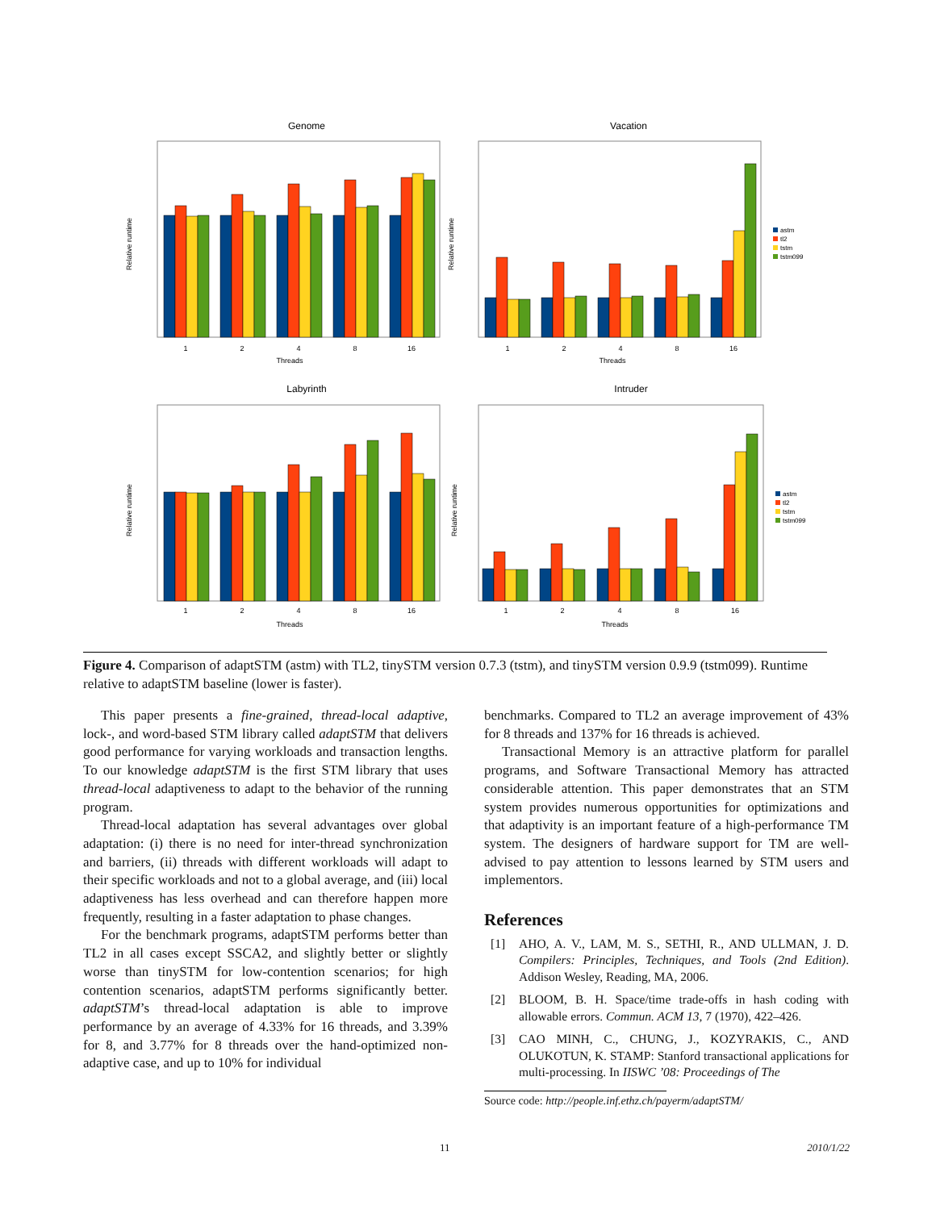Genome
Vacation
Labyrinth
Intruder
1
2
4
8
16
Threads
1
2
4
8
16
Threads
1
2
4
8
16
Threads
1
2
4
8
16
Threads
Relative runtime
Relative runtime
Relative runtime
Relative runtime
astm
tl2
tstm
tstm099
astm
tl2
tstm
tstm099
Figure 4. Comparison of adaptSTM (astm) with TL2, tinySTM version 0.7.3 (tstm), and tinySTM version 0.9.9 (tstm099). Runtime relative to adaptSTM baseline (lower is faster).
This paper presents a fine-grained, thread-local adaptive, lock-, and word-based STM library called adaptSTM that delivers good performance for varying workloads and transaction lengths. To our knowledge adaptSTM is the first STM library that uses thread-local adaptiveness to adapt to the behavior of the running program.
Thread-local adaptation has several advantages over global adaptation: (i) there is no need for inter-thread synchronization and barriers, (ii) threads with different workloads will adapt to their specific workloads and not to a global average, and (iii) local adaptiveness has less overhead and can therefore happen more frequently, resulting in a faster adaptation to phase changes.
For the benchmark programs, adaptSTM performs better than TL2 in all cases except SSCA2, and slightly better or slightly worse than tinySTM for low-contention scenarios; for high contention scenarios, adaptSTM performs significantly better. adaptSTM’s thread-local adaptation is able to improve performance by an average of 4.33% for 16 threads, and 3.39% for 8, and 3.77% for 8 threads over the hand-optimized non-adaptive case, and up to 10% for individual
benchmarks. Compared to TL2 an average improvement of 43% for 8 threads and 137% for 16 threads is achieved.
Transactional Memory is an attractive platform for parallel programs, and Software Transactional Memory has attracted considerable attention. This paper demonstrates that an STM system provides numerous opportunities for optimizations and that adaptivity is an important feature of a high-performance TM system. The designers of hardware support for TM are well-advised to pay attention to lessons learned by STM users and implementors.
References
[1] AHO, A. V., LAM, M. S., SETHI, R., AND ULLMAN, J. D. Compilers: Principles, Techniques, and Tools (2nd Edition). Addison Wesley, Reading, MA, 2006.
[2] BLOOM, B. H. Space/time trade-offs in hash coding with allowable errors. Commun. ACM 13, 7 (1970), 422–426.
[3] CAO MINH, C., CHUNG, J., KOZYRAKIS, C., AND OLUKOTUN, K. STAMP: Stanford transactional applications for multi-processing. In IISWC ’08: Proceedings of The
Source code: http://people.inf.ethz.ch/payerm/adaptSTM/
11 2010/1/22